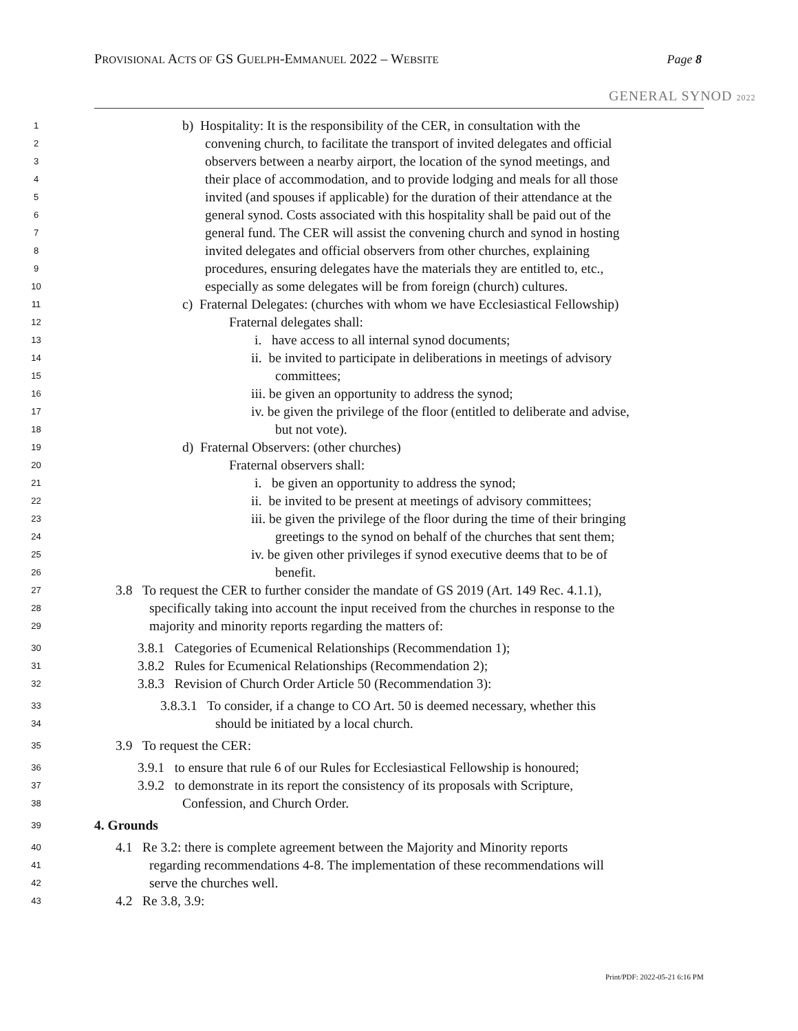PROVISIONAL ACTS OF GS GUELPH-EMMANUEL 2022 – WEBSITE
Page 8
GENERAL SYNOD 2022
1 b) Hospitality: It is the responsibility of the CER, in consultation with the
2 convening church, to facilitate the transport of invited delegates and official
3 observers between a nearby airport, the location of the synod meetings, and
4 their place of accommodation, and to provide lodging and meals for all those
5 invited (and spouses if applicable) for the duration of their attendance at the
6 general synod. Costs associated with this hospitality shall be paid out of the
7 general fund. The CER will assist the convening church and synod in hosting
8 invited delegates and official observers from other churches, explaining
9 procedures, ensuring delegates have the materials they are entitled to, etc.,
10 especially as some delegates will be from foreign (church) cultures.
11 c) Fraternal Delegates: (churches with whom we have Ecclesiastical Fellowship)
12 Fraternal delegates shall:
13 i. have access to all internal synod documents;
14 ii. be invited to participate in deliberations in meetings of advisory
15 committees;
16 iii. be given an opportunity to address the synod;
17 iv. be given the privilege of the floor (entitled to deliberate and advise,
18 but not vote).
19 d) Fraternal Observers: (other churches)
20 Fraternal observers shall:
21 i. be given an opportunity to address the synod;
22 ii. be invited to be present at meetings of advisory committees;
23 iii. be given the privilege of the floor during the time of their bringing
24 greetings to the synod on behalf of the churches that sent them;
25 iv. be given other privileges if synod executive deems that to be of
26 benefit.
27 3.8 To request the CER to further consider the mandate of GS 2019 (Art. 149 Rec. 4.1.1),
28 specifically taking into account the input received from the churches in response to the
29 majority and minority reports regarding the matters of:
30 3.8.1 Categories of Ecumenical Relationships (Recommendation 1);
31 3.8.2 Rules for Ecumenical Relationships (Recommendation 2);
32 3.8.3 Revision of Church Order Article 50 (Recommendation 3):
33 3.8.3.1 To consider, if a change to CO Art. 50 is deemed necessary, whether this
34 should be initiated by a local church.
35 3.9 To request the CER:
36 3.9.1 to ensure that rule 6 of our Rules for Ecclesiastical Fellowship is honoured;
37 3.9.2 to demonstrate in its report the consistency of its proposals with Scripture,
38 Confession, and Church Order.
39 4. Grounds
40 4.1 Re 3.2: there is complete agreement between the Majority and Minority reports
41 regarding recommendations 4-8. The implementation of these recommendations will
42 serve the churches well.
43 4.2 Re 3.8, 3.9:
Print/PDF: 2022-05-21 6:16 PM